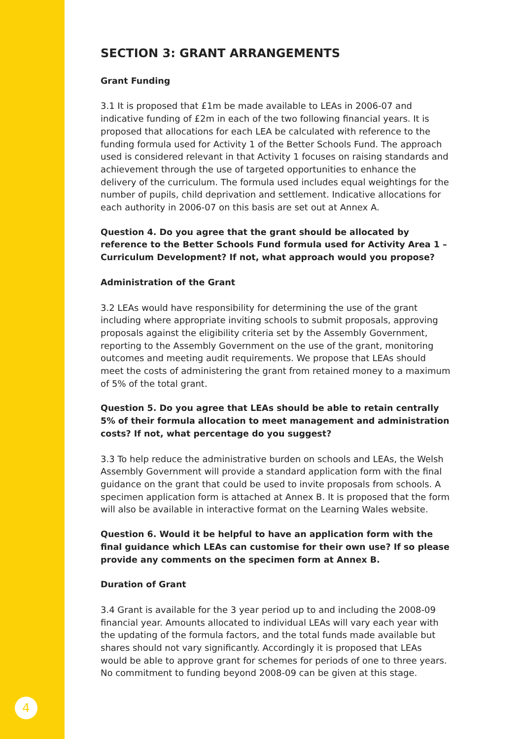SECTION 3: GRANT ARRANGEMENTS
Grant Funding
3.1 It is proposed that £1m be made available to LEAs in 2006-07 and indicative funding of £2m in each of the two following financial years. It is proposed that allocations for each LEA be calculated with reference to the funding formula used for Activity 1 of the Better Schools Fund. The approach used is considered relevant in that Activity 1 focuses on raising standards and achievement through the use of targeted opportunities to enhance the delivery of the curriculum. The formula used includes equal weightings for the number of pupils, child deprivation and settlement. Indicative allocations for each authority in 2006-07 on this basis are set out at Annex A.
Question 4. Do you agree that the grant should be allocated by reference to the Better Schools Fund formula used for Activity Area 1 – Curriculum Development? If not, what approach would you propose?
Administration of the Grant
3.2 LEAs would have responsibility for determining the use of the grant including where appropriate inviting schools to submit proposals, approving proposals against the eligibility criteria set by the Assembly Government, reporting to the Assembly Government on the use of the grant, monitoring outcomes and meeting audit requirements. We propose that LEAs should meet the costs of administering the grant from retained money to a maximum of 5% of the total grant.
Question 5. Do you agree that LEAs should be able to retain centrally 5% of their formula allocation to meet management and administration costs? If not, what percentage do you suggest?
3.3 To help reduce the administrative burden on schools and LEAs, the Welsh Assembly Government will provide a standard application form with the final guidance on the grant that could be used to invite proposals from schools. A specimen application form is attached at Annex B. It is proposed that the form will also be available in interactive format on the Learning Wales website.
Question 6. Would it be helpful to have an application form with the final guidance which LEAs can customise for their own use? If so please provide any comments on the specimen form at Annex B.
Duration of Grant
3.4 Grant is available for the 3 year period up to and including the 2008-09 financial year. Amounts allocated to individual LEAs will vary each year with the updating of the formula factors, and the total funds made available but shares should not vary significantly. Accordingly it is proposed that LEAs would be able to approve grant for schemes for periods of one to three years. No commitment to funding beyond 2008-09 can be given at this stage.
4